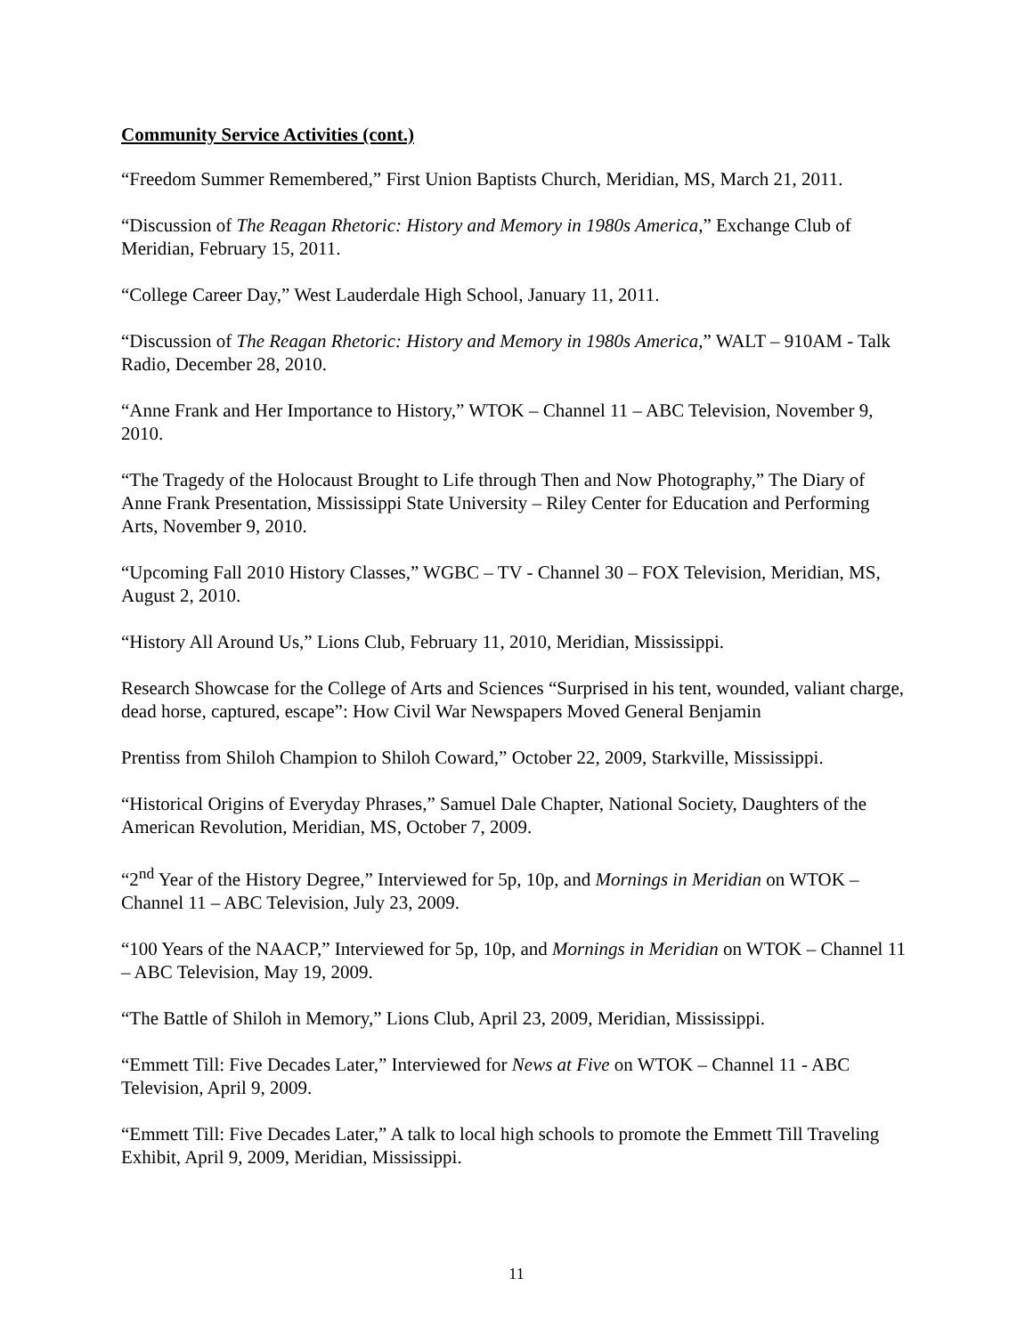Community Service Activities (cont.)
“Freedom Summer Remembered,” First Union Baptists Church, Meridian, MS, March 21, 2011.
“Discussion of The Reagan Rhetoric: History and Memory in 1980s America,” Exchange Club of Meridian, February 15, 2011.
“College Career Day,” West Lauderdale High School, January 11, 2011.
“Discussion of The Reagan Rhetoric: History and Memory in 1980s America,” WALT – 910AM - Talk Radio, December 28, 2010.
“Anne Frank and Her Importance to History,” WTOK – Channel 11 – ABC Television, November 9, 2010.
“The Tragedy of the Holocaust Brought to Life through Then and Now Photography,” The Diary of Anne Frank Presentation, Mississippi State University – Riley Center for Education and Performing Arts, November 9, 2010.
“Upcoming Fall 2010 History Classes,” WGBC – TV - Channel 30 – FOX Television, Meridian, MS, August 2, 2010.
“History All Around Us,” Lions Club, February 11, 2010, Meridian, Mississippi.
Research Showcase for the College of Arts and Sciences “Surprised in his tent, wounded, valiant charge, dead horse, captured, escape”: How Civil War Newspapers Moved General Benjamin
Prentiss from Shiloh Champion to Shiloh Coward,” October 22, 2009, Starkville, Mississippi.
“Historical Origins of Everyday Phrases,” Samuel Dale Chapter, National Society, Daughters of the American Revolution, Meridian, MS, October 7, 2009.
“2<sup>nd</sup> Year of the History Degree,” Interviewed for 5p, 10p, and Mornings in Meridian on WTOK – Channel 11 – ABC Television, July 23, 2009.
“100 Years of the NAACP,” Interviewed for 5p, 10p, and Mornings in Meridian on WTOK – Channel 11 – ABC Television, May 19, 2009.
“The Battle of Shiloh in Memory,” Lions Club, April 23, 2009, Meridian, Mississippi.
“Emmett Till: Five Decades Later,” Interviewed for News at Five on WTOK – Channel 11 - ABC Television, April 9, 2009.
“Emmett Till: Five Decades Later,” A talk to local high schools to promote the Emmett Till Traveling Exhibit, April 9, 2009, Meridian, Mississippi.
11